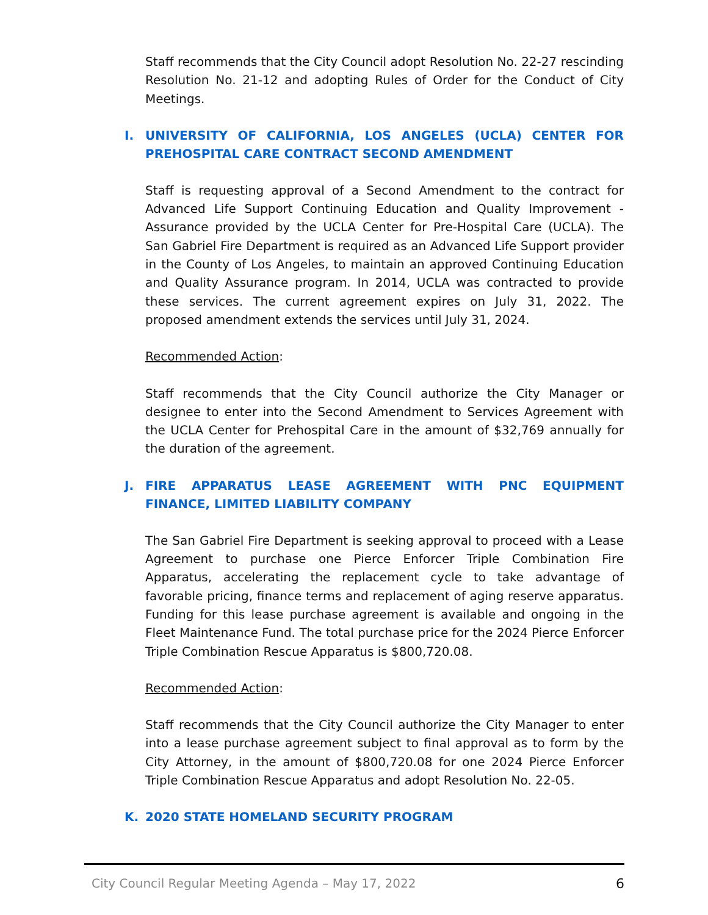Staff recommends that the City Council adopt Resolution No. 22-27 rescinding Resolution No. 21-12 and adopting Rules of Order for the Conduct of City Meetings.
I. UNIVERSITY OF CALIFORNIA, LOS ANGELES (UCLA) CENTER FOR PREHOSPITAL CARE CONTRACT SECOND AMENDMENT
Staff is requesting approval of a Second Amendment to the contract for Advanced Life Support Continuing Education and Quality Improvement - Assurance provided by the UCLA Center for Pre-Hospital Care (UCLA). The San Gabriel Fire Department is required as an Advanced Life Support provider in the County of Los Angeles, to maintain an approved Continuing Education and Quality Assurance program. In 2014, UCLA was contracted to provide these services. The current agreement expires on July 31, 2022. The proposed amendment extends the services until July 31, 2024.
Recommended Action:
Staff recommends that the City Council authorize the City Manager or designee to enter into the Second Amendment to Services Agreement with the UCLA Center for Prehospital Care in the amount of $32,769 annually for the duration of the agreement.
J. FIRE APPARATUS LEASE AGREEMENT WITH PNC EQUIPMENT FINANCE, LIMITED LIABILITY COMPANY
The San Gabriel Fire Department is seeking approval to proceed with a Lease Agreement to purchase one Pierce Enforcer Triple Combination Fire Apparatus, accelerating the replacement cycle to take advantage of favorable pricing, finance terms and replacement of aging reserve apparatus. Funding for this lease purchase agreement is available and ongoing in the Fleet Maintenance Fund. The total purchase price for the 2024 Pierce Enforcer Triple Combination Rescue Apparatus is $800,720.08.
Recommended Action:
Staff recommends that the City Council authorize the City Manager to enter into a lease purchase agreement subject to final approval as to form by the City Attorney, in the amount of $800,720.08 for one 2024 Pierce Enforcer Triple Combination Rescue Apparatus and adopt Resolution No. 22-05.
K. 2020 STATE HOMELAND SECURITY PROGRAM
City Council Regular Meeting Agenda – May 17, 2022 6